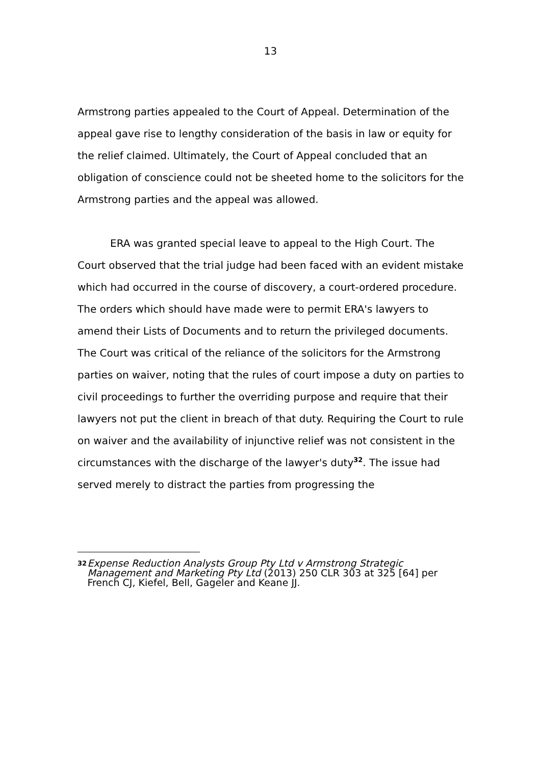13
Armstrong parties appealed to the Court of Appeal. Determination of the appeal gave rise to lengthy consideration of the basis in law or equity for the relief claimed. Ultimately, the Court of Appeal concluded that an obligation of conscience could not be sheeted home to the solicitors for the Armstrong parties and the appeal was allowed.
ERA was granted special leave to appeal to the High Court. The Court observed that the trial judge had been faced with an evident mistake which had occurred in the course of discovery, a court-ordered procedure. The orders which should have made were to permit ERA's lawyers to amend their Lists of Documents and to return the privileged documents. The Court was critical of the reliance of the solicitors for the Armstrong parties on waiver, noting that the rules of court impose a duty on parties to civil proceedings to further the overriding purpose and require that their lawyers not put the client in breach of that duty. Requiring the Court to rule on waiver and the availability of injunctive relief was not consistent in the circumstances with the discharge of the lawyer's duty<sup>32</sup>. The issue had served merely to distract the parties from progressing the
32
Expense Reduction Analysts Group Pty Ltd v Armstrong Strategic Management and Marketing Pty Ltd (2013) 250 CLR 303 at 325 [64] per French CJ, Kiefel, Bell, Gageler and Keane JJ.